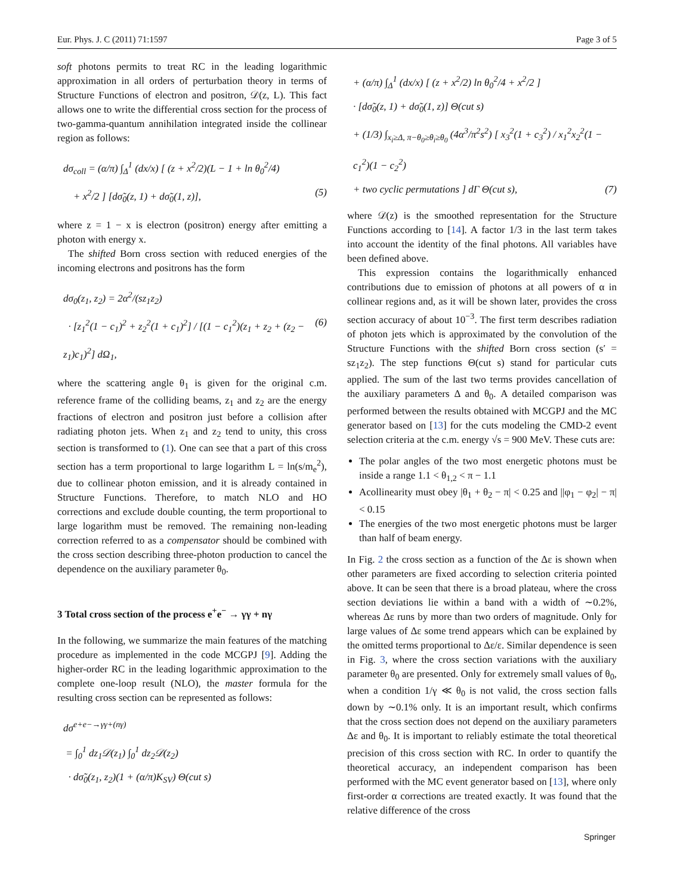Eur. Phys. J. C (2011) 71:1597 Page 3 of 5
soft photons permits to treat RC in the leading logarithmic approximation in all orders of perturbation theory in terms of Structure Functions of electron and positron, 𝒟(z, L). This fact allows one to write the differential cross section for the process of two-gamma-quantum annihilation integrated inside the collinear region as follows:
dσ<sub>coll</sub> = (α/π) ∫<sub>Δ</sub><sup>1</sup> (dx/x) [ (z + x<sup>2</sup>/2)(L − 1 + ln θ<sub>0</sub><sup>2</sup>/4)
+ x<sup>2</sup>/2 ] [dσ̃<sub>0</sub>(z, 1) + dσ̃<sub>0</sub>(1, z)], (5)
where z = 1 − x is electron (positron) energy after emitting a photon with energy x.
The shifted Born cross section with reduced energies of the incoming electrons and positrons has the form
dσ<sub>0</sub>(z<sub>1</sub>, z<sub>2</sub>) = 2α<sup>2</sup>/(sz<sub>1</sub>z<sub>2</sub>)
· [z<sub>1</sub><sup>2</sup>(1 − c<sub>1</sub>)<sup>2</sup> + z<sub>2</sub><sup>2</sup>(1 + c<sub>1</sub>)<sup>2</sup>] / [(1 − c<sub>1</sub><sup>2</sup>)(z<sub>1</sub> + z<sub>2</sub> + (z<sub>2</sub> − z<sub>1</sub>)c<sub>1</sub>)<sup>2</sup>] dΩ<sub>1</sub>, (6)
where the scattering angle θ<sub>1</sub> is given for the original c.m. reference frame of the colliding beams, z<sub>1</sub> and z<sub>2</sub> are the energy fractions of electron and positron just before a collision after radiating photon jets. When z<sub>1</sub> and z<sub>2</sub> tend to unity, this cross section is transformed to (1). One can see that a part of this cross section has a term proportional to large logarithm L = ln(s/m<sub>e</sub><sup>2</sup>), due to collinear photon emission, and it is already contained in Structure Functions. Therefore, to match NLO and HO corrections and exclude double counting, the term proportional to large logarithm must be removed. The remaining non-leading correction referred to as a compensator should be combined with the cross section describing three-photon production to cancel the dependence on the auxiliary parameter θ<sub>0</sub>.
3 Total cross section of the process e<sup>+</sup>e<sup>−</sup> → γγ + nγ
In the following, we summarize the main features of the matching procedure as implemented in the code MCGPJ [9]. Adding the higher-order RC in the leading logarithmic approximation to the complete one-loop result (NLO), the master formula for the resulting cross section can be represented as follows:
dσ<sup>e+e−→γγ+(nγ)</sup>
= ∫<sub>0</sub><sup>1</sup> dz<sub>1</sub>𝒟(z<sub>1</sub>) ∫<sub>0</sub><sup>1</sup> dz<sub>2</sub>𝒟(z<sub>2</sub>)
· dσ̃<sub>0</sub>(z<sub>1</sub>, z<sub>2</sub>)(1 + (α/π)K<sub>SV</sub>) Θ(cut s)
+ (α/π) ∫<sub>Δ</sub><sup>1</sup> (dx/x) [ (z + x<sup>2</sup>/2) ln θ<sub>0</sub><sup>2</sup>/4 + x<sup>2</sup>/2 ]
· [dσ̃<sub>0</sub>(z, 1) + dσ̃<sub>0</sub>(1, z)] Θ(cut s)
+ (1/3) ∫<sub>x<sub>i</sub>≥Δ, π−θ<sub>0</sub>≥θ<sub>i</sub>≥θ<sub>0</sub></sub> (4α<sup>3</sup>/π<sup>2</sup>s<sup>2</sup>) [ x<sub>3</sub><sup>2</sup>(1 + c<sub>3</sub><sup>2</sup>) / x<sub>1</sub><sup>2</sup>x<sub>2</sub><sup>2</sup>(1 − c<sub>1</sub><sup>2</sup>)(1 − c<sub>2</sub><sup>2</sup>)
+ two cyclic permutations ] dΓ Θ(cut s), (7)
where 𝒟(z) is the smoothed representation for the Structure Functions according to [14]. A factor 1/3 in the last term takes into account the identity of the final photons. All variables have been defined above.
This expression contains the logarithmically enhanced contributions due to emission of photons at all powers of α in collinear regions and, as it will be shown later, provides the cross section accuracy of about 10<sup>−3</sup>. The first term describes radiation of photon jets which is approximated by the convolution of the Structure Functions with the shifted Born cross section (s′ = sz<sub>1</sub>z<sub>2</sub>). The step functions Θ(cut s) stand for particular cuts applied. The sum of the last two terms provides cancellation of the auxiliary parameters Δ and θ<sub>0</sub>. A detailed comparison was performed between the results obtained with MCGPJ and the MC generator based on [13] for the cuts modeling the CMD-2 event selection criteria at the c.m. energy √s = 900 MeV. These cuts are:
The polar angles of the two most energetic photons must be inside a range 1.1 < θ<sub>1,2</sub> < π − 1.1
Acollinearity must obey |θ<sub>1</sub> + θ<sub>2</sub> − π| < 0.25 and ||φ<sub>1</sub> − φ<sub>2</sub>| − π| < 0.15
The energies of the two most energetic photons must be larger than half of beam energy.
In Fig. 2 the cross section as a function of the Δε is shown when other parameters are fixed according to selection criteria pointed above. It can be seen that there is a broad plateau, where the cross section deviations lie within a band with a width of ∼0.2%, whereas Δε runs by more than two orders of magnitude. Only for large values of Δε some trend appears which can be explained by the omitted terms proportional to Δε/ε. Similar dependence is seen in Fig. 3, where the cross section variations with the auxiliary parameter θ<sub>0</sub> are presented. Only for extremely small values of θ<sub>0</sub>, when a condition 1/γ ≪ θ<sub>0</sub> is not valid, the cross section falls down by ∼0.1% only. It is an important result, which confirms that the cross section does not depend on the auxiliary parameters Δε and θ<sub>0</sub>. It is important to reliably estimate the total theoretical precision of this cross section with RC. In order to quantify the theoretical accuracy, an independent comparison has been performed with the MC event generator based on [13], where only first-order α corrections are treated exactly. It was found that the relative difference of the cross
Springer